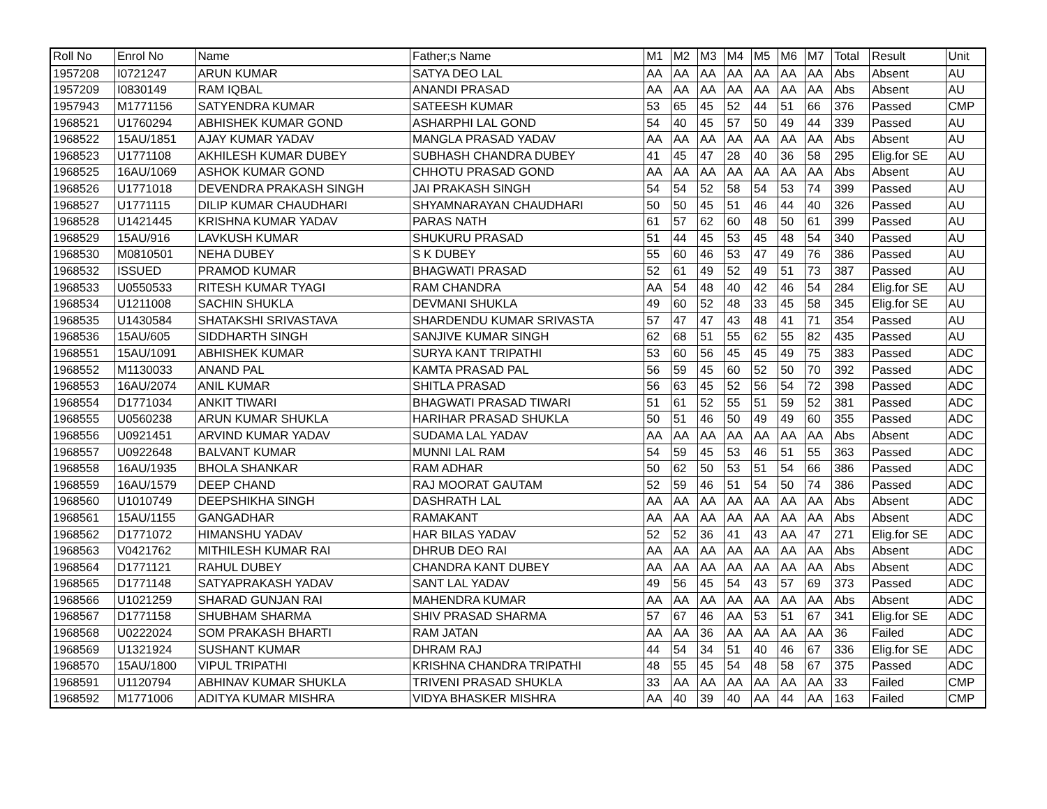| Roll No | Enrol No | Name | Father;s Name | M1 | M2 | M3 | M4 | M5 | M6 | M7 | Total | Result | Unit |
| --- | --- | --- | --- | --- | --- | --- | --- | --- | --- | --- | --- | --- | --- |
| 1957208 | I0721247 | ARUN KUMAR | SATYA DEO LAL | AA | AA | AA | AA | AA | AA | AA | Abs | Absent | AU |
| 1957209 | I0830149 | RAM IQBAL | ANANDI PRASAD | AA | AA | AA | AA | AA | AA | AA | Abs | Absent | AU |
| 1957943 | M1771156 | SATYENDRA KUMAR | SATEESH KUMAR | 53 | 65 | 45 | 52 | 44 | 51 | 66 | 376 | Passed | CMP |
| 1968521 | U1760294 | ABHISHEK KUMAR GOND | ASHARPHI LAL GOND | 54 | 40 | 45 | 57 | 50 | 49 | 44 | 339 | Passed | AU |
| 1968522 | 15AU/1851 | AJAY KUMAR YADAV | MANGLA PRASAD YADAV | AA | AA | AA | AA | AA | AA | AA | Abs | Absent | AU |
| 1968523 | U1771108 | AKHILESH KUMAR DUBEY | SUBHASH CHANDRA DUBEY | 41 | 45 | 47 | 28 | 40 | 36 | 58 | 295 | Elig.for SE | AU |
| 1968525 | 16AU/1069 | ASHOK KUMAR GOND | CHHOTU PRASAD GOND | AA | AA | AA | AA | AA | AA | AA | Abs | Absent | AU |
| 1968526 | U1771018 | DEVENDRA PRAKASH SINGH | JAI PRAKASH SINGH | 54 | 54 | 52 | 58 | 54 | 53 | 74 | 399 | Passed | AU |
| 1968527 | U1771115 | DILIP KUMAR CHAUDHARI | SHYAMNARAYAN CHAUDHARI | 50 | 50 | 45 | 51 | 46 | 44 | 40 | 326 | Passed | AU |
| 1968528 | U1421445 | KRISHNA KUMAR YADAV | PARAS NATH | 61 | 57 | 62 | 60 | 48 | 50 | 61 | 399 | Passed | AU |
| 1968529 | 15AU/916 | LAVKUSH KUMAR | SHUKURU PRASAD | 51 | 44 | 45 | 53 | 45 | 48 | 54 | 340 | Passed | AU |
| 1968530 | M0810501 | NEHA DUBEY | S K DUBEY | 55 | 60 | 46 | 53 | 47 | 49 | 76 | 386 | Passed | AU |
| 1968532 | ISSUED | PRAMOD KUMAR | BHAGWATI PRASAD | 52 | 61 | 49 | 52 | 49 | 51 | 73 | 387 | Passed | AU |
| 1968533 | U0550533 | RITESH KUMAR TYAGI | RAM CHANDRA | AA | 54 | 48 | 40 | 42 | 46 | 54 | 284 | Elig.for SE | AU |
| 1968534 | U1211008 | SACHIN SHUKLA | DEVMANI SHUKLA | 49 | 60 | 52 | 48 | 33 | 45 | 58 | 345 | Elig.for SE | AU |
| 1968535 | U1430584 | SHATAKSHI SRIVASTAVA | SHARDENDU KUMAR SRIVASTA | 57 | 47 | 47 | 43 | 48 | 41 | 71 | 354 | Passed | AU |
| 1968536 | 15AU/605 | SIDDHARTH SINGH | SANJIVE KUMAR SINGH | 62 | 68 | 51 | 55 | 62 | 55 | 82 | 435 | Passed | AU |
| 1968551 | 15AU/1091 | ABHISHEK KUMAR | SURYA KANT TRIPATHI | 53 | 60 | 56 | 45 | 45 | 49 | 75 | 383 | Passed | ADC |
| 1968552 | M1130033 | ANAND PAL | KAMTA PRASAD PAL | 56 | 59 | 45 | 60 | 52 | 50 | 70 | 392 | Passed | ADC |
| 1968553 | 16AU/2074 | ANIL KUMAR | SHITLA PRASAD | 56 | 63 | 45 | 52 | 56 | 54 | 72 | 398 | Passed | ADC |
| 1968554 | D1771034 | ANKIT TIWARI | BHAGWATI PRASAD TIWARI | 51 | 61 | 52 | 55 | 51 | 59 | 52 | 381 | Passed | ADC |
| 1968555 | U0560238 | ARUN KUMAR SHUKLA | HARIHAR PRASAD SHUKLA | 50 | 51 | 46 | 50 | 49 | 49 | 60 | 355 | Passed | ADC |
| 1968556 | U0921451 | ARVIND KUMAR YADAV | SUDAMA LAL YADAV | AA | AA | AA | AA | AA | AA | AA | Abs | Absent | ADC |
| 1968557 | U0922648 | BALVANT KUMAR | MUNNI LAL RAM | 54 | 59 | 45 | 53 | 46 | 51 | 55 | 363 | Passed | ADC |
| 1968558 | 16AU/1935 | BHOLA SHANKAR | RAM ADHAR | 50 | 62 | 50 | 53 | 51 | 54 | 66 | 386 | Passed | ADC |
| 1968559 | 16AU/1579 | DEEP CHAND | RAJ MOORAT GAUTAM | 52 | 59 | 46 | 51 | 54 | 50 | 74 | 386 | Passed | ADC |
| 1968560 | U1010749 | DEEPSHIKHA SINGH | DASHRATH LAL | AA | AA | AA | AA | AA | AA | AA | Abs | Absent | ADC |
| 1968561 | 15AU/1155 | GANGADHAR | RAMAKANT | AA | AA | AA | AA | AA | AA | AA | Abs | Absent | ADC |
| 1968562 | D1771072 | HIMANSHU YADAV | HAR BILAS YADAV | 52 | 52 | 36 | 41 | 43 | AA | 47 | 271 | Elig.for SE | ADC |
| 1968563 | V0421762 | MITHILESH KUMAR RAI | DHRUB DEO RAI | AA | AA | AA | AA | AA | AA | AA | Abs | Absent | ADC |
| 1968564 | D1771121 | RAHUL DUBEY | CHANDRA KANT DUBEY | AA | AA | AA | AA | AA | AA | AA | Abs | Absent | ADC |
| 1968565 | D1771148 | SATYAPRAKASH YADAV | SANT LAL YADAV | 49 | 56 | 45 | 54 | 43 | 57 | 69 | 373 | Passed | ADC |
| 1968566 | U1021259 | SHARAD GUNJAN RAI | MAHENDRA KUMAR | AA | AA | AA | AA | AA | AA | AA | Abs | Absent | ADC |
| 1968567 | D1771158 | SHUBHAM SHARMA | SHIV PRASAD SHARMA | 57 | 67 | 46 | AA | 53 | 51 | 67 | 341 | Elig.for SE | ADC |
| 1968568 | U0222024 | SOM PRAKASH BHARTI | RAM JATAN | AA | AA | 36 | AA | AA | AA | AA | 36 | Failed | ADC |
| 1968569 | U1321924 | SUSHANT KUMAR | DHRAM RAJ | 44 | 54 | 34 | 51 | 40 | 46 | 67 | 336 | Elig.for SE | ADC |
| 1968570 | 15AU/1800 | VIPUL TRIPATHI | KRISHNA CHANDRA TRIPATHI | 48 | 55 | 45 | 54 | 48 | 58 | 67 | 375 | Passed | ADC |
| 1968591 | U1120794 | ABHINAV KUMAR SHUKLA | TRIVENI PRASAD SHUKLA | 33 | AA | AA | AA | AA | AA | AA | 33 | Failed | CMP |
| 1968592 | M1771006 | ADITYA KUMAR MISHRA | VIDYA BHASKER MISHRA | AA | 40 | 39 | 40 | AA | 44 | AA | 163 | Failed | CMP |